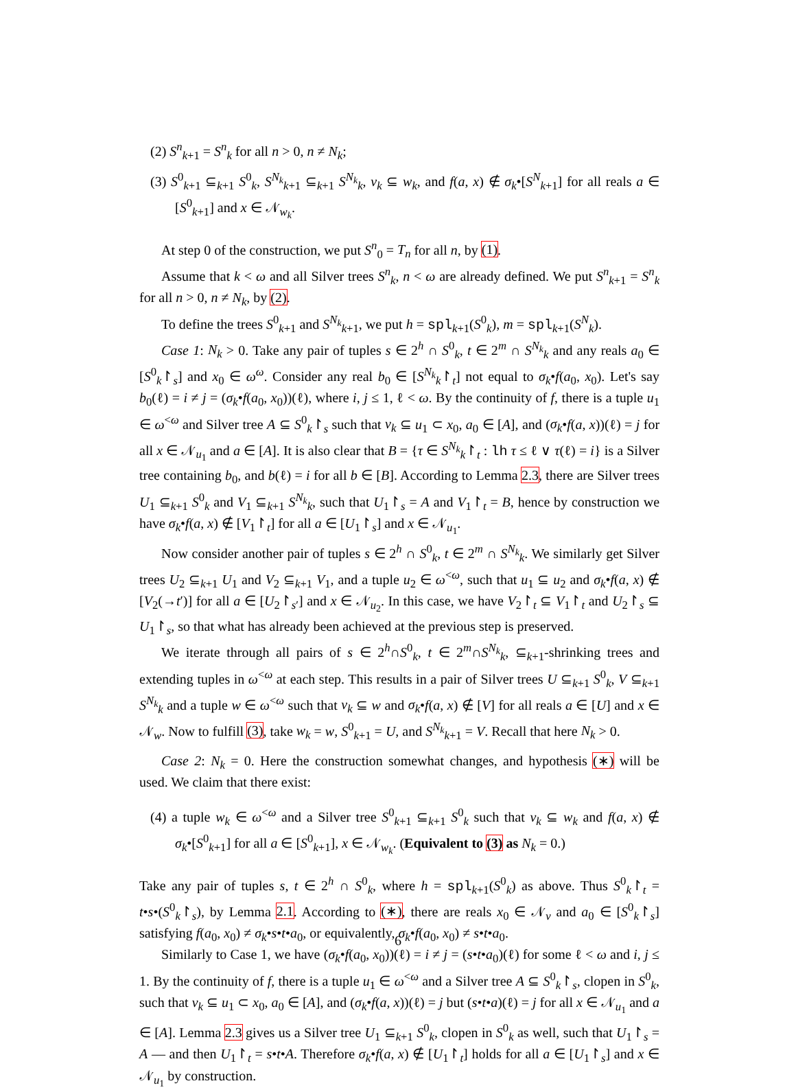(2) S<sup>n</sup><sub>k+1</sub> = S<sup>n</sup><sub>k</sub> for all n > 0, n ≠ N<sub>k</sub>;
(3) S<sup>0</sup><sub>k+1</sub> ⊆<sub>k+1</sub> S<sup>0</sup><sub>k</sub>, S<sup>N<sub>k</sub></sup><sub>k+1</sub> ⊆<sub>k+1</sub> S<sup>N<sub>k</sub></sup><sub>k</sub>, v<sub>k</sub> ⊆ w<sub>k</sub>, and f(a, x) ∉ σ<sub>k</sub>•[S<sup>N</sup><sub>k+1</sub>] for all reals a ∈ [S<sup>0</sup><sub>k+1</sub>] and x ∈ 𝒩<sub>w<sub>k</sub></sub>.
At step 0 of the construction, we put S<sup>n</sup><sub>0</sub> = T<sub>n</sub> for all n, by (1).
Assume that k < ω and all Silver trees S<sup>n</sup><sub>k</sub>, n < ω are already defined. We put S<sup>n</sup><sub>k+1</sub> = S<sup>n</sup><sub>k</sub> for all n > 0, n ≠ N<sub>k</sub>, by (2).
To define the trees S<sup>0</sup><sub>k+1</sub> and S<sup>N<sub>k</sub></sup><sub>k+1</sub>, we put h = spl<sub>k+1</sub>(S<sup>0</sup><sub>k</sub>), m = spl<sub>k+1</sub>(S<sup>N</sup><sub>k</sub>).
Case 1: N<sub>k</sub> > 0. Take any pair of tuples s ∈ 2<sup>h</sup> ∩ S<sup>0</sup><sub>k</sub>, t ∈ 2<sup>m</sup> ∩ S<sup>N<sub>k</sub></sup><sub>k</sub> and any reals a<sub>0</sub> ∈ [S<sup>0</sup><sub>k</sub>↾<sub>s</sub>] and x<sub>0</sub> ∈ ω<sup>ω</sup>. Consider any real b<sub>0</sub> ∈ [S<sup>N<sub>k</sub></sup><sub>k</sub>↾<sub>t</sub>] not equal to σ<sub>k</sub>•f(a<sub>0</sub>, x<sub>0</sub>). Let's say b<sub>0</sub>(ℓ) = i ≠ j = (σ<sub>k</sub>•f(a<sub>0</sub>, x<sub>0</sub>))(ℓ), where i, j ≤ 1, ℓ < ω. By the continuity of f, there is a tuple u<sub>1</sub> ∈ ω<sup><ω</sup> and Silver tree A ⊆ S<sup>0</sup><sub>k</sub>↾<sub>s</sub> such that v<sub>k</sub> ⊆ u<sub>1</sub> ⊂ x<sub>0</sub>, a<sub>0</sub> ∈ [A], and (σ<sub>k</sub>•f(a, x))(ℓ) = j for all x ∈ 𝒩<sub>u<sub>1</sub></sub> and a ∈ [A]. It is also clear that B = {τ ∈ S<sup>N<sub>k</sub></sup><sub>k</sub>↾<sub>t</sub> : lh τ ≤ ℓ ∨ τ(ℓ) = i} is a Silver tree containing b<sub>0</sub>, and b(ℓ) = i for all b ∈ [B]. According to Lemma 2.3, there are Silver trees U<sub>1</sub> ⊆<sub>k+1</sub> S<sup>0</sup><sub>k</sub> and V<sub>1</sub> ⊆<sub>k+1</sub> S<sup>N<sub>k</sub></sup><sub>k</sub>, such that U<sub>1</sub>↾<sub>s</sub> = A and V<sub>1</sub>↾<sub>t</sub> = B, hence by construction we have σ<sub>k</sub>•f(a, x) ∉ [V<sub>1</sub>↾<sub>t</sub>] for all a ∈ [U<sub>1</sub>↾<sub>s</sub>] and x ∈ 𝒩<sub>u<sub>1</sub></sub>.
Now consider another pair of tuples s ∈ 2<sup>h</sup> ∩ S<sup>0</sup><sub>k</sub>, t ∈ 2<sup>m</sup> ∩ S<sup>N<sub>k</sub></sup><sub>k</sub>. We similarly get Silver trees U<sub>2</sub> ⊆<sub>k+1</sub> U<sub>1</sub> and V<sub>2</sub> ⊆<sub>k+1</sub> V<sub>1</sub>, and a tuple u<sub>2</sub> ∈ ω<sup><ω</sup>, such that u<sub>1</sub> ⊆ u<sub>2</sub> and σ<sub>k</sub>•f(a, x) ∉ [V<sub>2</sub>(→t′)] for all a ∈ [U<sub>2</sub>↾<sub>s′</sub>] and x ∈ 𝒩<sub>u<sub>2</sub></sub>. In this case, we have V<sub>2</sub>↾<sub>t</sub> ⊆ V<sub>1</sub>↾<sub>t</sub> and U<sub>2</sub>↾<sub>s</sub> ⊆ U<sub>1</sub>↾<sub>s</sub>, so that what has already been achieved at the previous step is preserved.
We iterate through all pairs of s ∈ 2<sup>h</sup>∩S<sup>0</sup><sub>k</sub>, t ∈ 2<sup>m</sup>∩S<sup>N<sub>k</sub></sup><sub>k</sub>, ⊆<sub>k+1</sub>-shrinking trees and extending tuples in ω<sup><ω</sup> at each step. This results in a pair of Silver trees U ⊆<sub>k+1</sub> S<sup>0</sup><sub>k</sub>, V ⊆<sub>k+1</sub> S<sup>N<sub>k</sub></sup><sub>k</sub> and a tuple w ∈ ω<sup><ω</sup> such that v<sub>k</sub> ⊆ w and σ<sub>k</sub>•f(a, x) ∉ [V] for all reals a ∈ [U] and x ∈ 𝒩<sub>w</sub>. Now to fulfill (3), take w<sub>k</sub> = w, S<sup>0</sup><sub>k+1</sub> = U, and S<sup>N<sub>k</sub></sup><sub>k+1</sub> = V. Recall that here N<sub>k</sub> > 0.
Case 2: N<sub>k</sub> = 0. Here the construction somewhat changes, and hypothesis (∗) will be used. We claim that there exist:
(4) a tuple w<sub>k</sub> ∈ ω<sup><ω</sup> and a Silver tree S<sup>0</sup><sub>k+1</sub> ⊆<sub>k+1</sub> S<sup>0</sup><sub>k</sub> such that v<sub>k</sub> ⊆ w<sub>k</sub> and f(a, x) ∉ σ<sub>k</sub>•[S<sup>0</sup><sub>k+1</sub>] for all a ∈ [S<sup>0</sup><sub>k+1</sub>], x ∈ 𝒩<sub>w<sub>k</sub></sub>. (Equivalent to (3) as N<sub>k</sub> = 0.)
Take any pair of tuples s, t ∈ 2<sup>h</sup> ∩ S<sup>0</sup><sub>k</sub>, where h = spl<sub>k+1</sub>(S<sup>0</sup><sub>k</sub>) as above. Thus S<sup>0</sup><sub>k</sub>↾<sub>t</sub> = t•s•(S<sup>0</sup><sub>k</sub>↾<sub>s</sub>), by Lemma 2.1. According to (∗), there are reals x<sub>0</sub> ∈ 𝒩<sub>v</sub> and a<sub>0</sub> ∈ [S<sup>0</sup><sub>k</sub>↾<sub>s</sub>] satisfying f(a<sub>0</sub>, x<sub>0</sub>) ≠ σ<sub>k</sub>•s•t•a<sub>0</sub>, or equivalently, σ<sub>k</sub>•f(a<sub>0</sub>, x<sub>0</sub>) ≠ s•t•a<sub>0</sub>.
Similarly to Case 1, we have (σ<sub>k</sub>•f(a<sub>0</sub>, x<sub>0</sub>))(ℓ) = i ≠ j = (s•t•a<sub>0</sub>)(ℓ) for some ℓ < ω and i, j ≤ 1. By the continuity of f, there is a tuple u<sub>1</sub> ∈ ω<sup><ω</sup> and a Silver tree A ⊆ S<sup>0</sup><sub>k</sub>↾<sub>s</sub>, clopen in S<sup>0</sup><sub>k</sub>, such that v<sub>k</sub> ⊆ u<sub>1</sub> ⊂ x<sub>0</sub>, a<sub>0</sub> ∈ [A], and (σ<sub>k</sub>•f(a, x))(ℓ) = j but (s•t•a)(ℓ) = j for all x ∈ 𝒩<sub>u<sub>1</sub></sub> and a ∈ [A]. Lemma 2.3 gives us a Silver tree U<sub>1</sub> ⊆<sub>k+1</sub> S<sup>0</sup><sub>k</sub>, clopen in S<sup>0</sup><sub>k</sub> as well, such that U<sub>1</sub>↾<sub>s</sub> = A — and then U<sub>1</sub>↾<sub>t</sub> = s•t•A. Therefore σ<sub>k</sub>•f(a, x) ∉ [U<sub>1</sub>↾<sub>t</sub>] holds for all a ∈ [U<sub>1</sub>↾<sub>s</sub>] and x ∈ 𝒩<sub>u<sub>1</sub></sub> by construction.
6